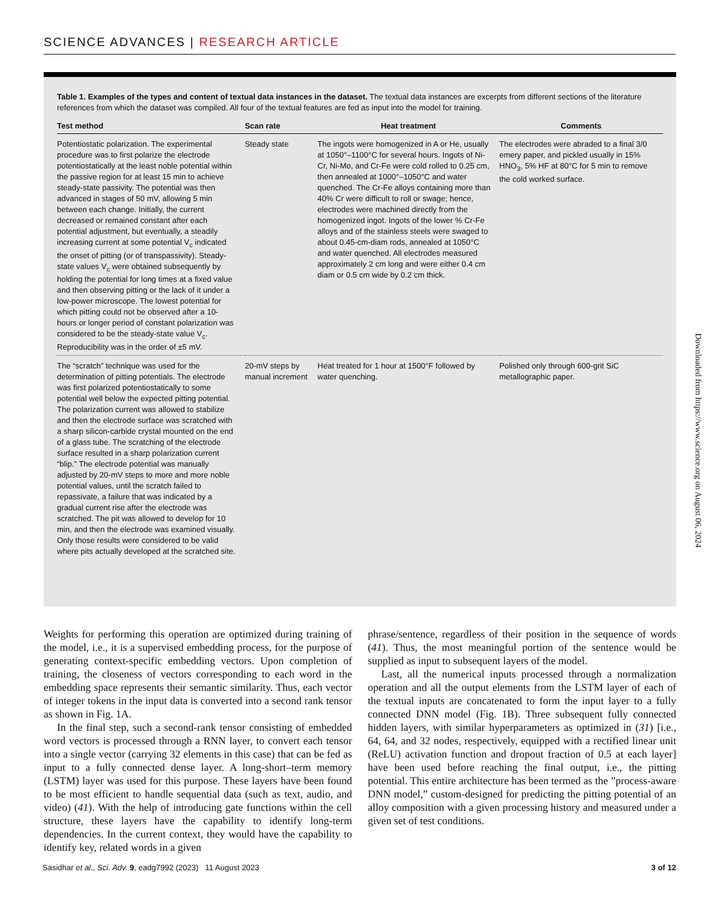SCIENCE ADVANCES | RESEARCH ARTICLE
Table 1. Examples of the types and content of textual data instances in the dataset. The textual data instances are excerpts from different sections of the literature references from which the dataset was compiled. All four of the textual features are fed as input into the model for training.
| Test method | Scan rate | Heat treatment | Comments |
| --- | --- | --- | --- |
| Potentiostatic polarization. The experimental procedure was to first polarize the electrode potentiostatically at the least noble potential within the passive region for at least 15 min to achieve steady-state passivity. The potential was then advanced in stages of 50 mV, allowing 5 min between each change. Initially, the current decreased or remained constant after each potential adjustment, but eventually, a steadily increasing current at some potential V<sub>c</sub> indicated the onset of pitting (or of transpassivity). Steady-state values V<sub>c</sub> were obtained subsequently by holding the potential for long times at a fixed value and then observing pitting or the lack of it under a low-power microscope. The lowest potential for which pitting could not be observed after a 10-hours or longer period of constant polarization was considered to be the steady-state value V<sub>c</sub>. Reproducibility was in the order of ±5 mV. | Steady state | The ingots were homogenized in A or He, usually at 1050°–1100°C for several hours. Ingots of Ni-Cr, Ni-Mo, and Cr-Fe were cold rolled to 0.25 cm, then annealed at 1000°–1050°C and water quenched. The Cr-Fe alloys containing more than 40% Cr were difficult to roll or swage; hence, electrodes were machined directly from the homogenized ingot. Ingots of the lower % Cr-Fe alloys and of the stainless steels were swaged to about 0.45-cm-diam rods, annealed at 1050°C and water quenched. All electrodes measured approximately 2 cm long and were either 0.4 cm diam or 0.5 cm wide by 0.2 cm thick. | The electrodes were abraded to a final 3/0 emery paper, and pickled usually in 15% HNO<sub>3</sub>, 5% HF at 80°C for 5 min to remove the cold worked surface. |
| The “scratch” technique was used for the determination of pitting potentials. The electrode was first polarized potentiostatically to some potential well below the expected pitting potential. The polarization current was allowed to stabilize and then the electrode surface was scratched with a sharp silicon-carbide crystal mounted on the end of a glass tube. The scratching of the electrode surface resulted in a sharp polarization current “blip.” The electrode potential was manually adjusted by 20-mV steps to more and more noble potential values, until the scratch failed to repassivate, a failure that was indicated by a gradual current rise after the electrode was scratched. The pit was allowed to develop for 10 min, and then the electrode was examined visually. Only those results were considered to be valid where pits actually developed at the scratched site. | 20-mV steps by manual increment | Heat treated for 1 hour at 1500°F followed by water quenching. | Polished only through 600-grit SiC metallographic paper. |
Downloaded from https://www.science.org on August 06, 2024
Weights for performing this operation are optimized during training of the model, i.e., it is a supervised embedding process, for the purpose of generating context-specific embedding vectors. Upon completion of training, the closeness of vectors corresponding to each word in the embedding space represents their semantic similarity. Thus, each vector of integer tokens in the input data is converted into a second rank tensor as shown in Fig. 1A.
In the final step, such a second-rank tensor consisting of embedded word vectors is processed through a RNN layer, to convert each tensor into a single vector (carrying 32 elements in this case) that can be fed as input to a fully connected dense layer. A long-short–term memory (LSTM) layer was used for this purpose. These layers have been found to be most efficient to handle sequential data (such as text, audio, and video) (41). With the help of introducing gate functions within the cell structure, these layers have the capability to identify long-term dependencies. In the current context, they would have the capability to identify key, related words in a given
phrase/sentence, regardless of their position in the sequence of words (41). Thus, the most meaningful portion of the sentence would be supplied as input to subsequent layers of the model.
Last, all the numerical inputs processed through a normalization operation and all the output elements from the LSTM layer of each of the textual inputs are concatenated to form the input layer to a fully connected DNN model (Fig. 1B). Three subsequent fully connected hidden layers, with similar hyperparameters as optimized in (31) [i.e., 64, 64, and 32 nodes, respectively, equipped with a rectified linear unit (ReLU) activation function and dropout fraction of 0.5 at each layer] have been used before reaching the final output, i.e., the pitting potential. This entire architecture has been termed as the ”process-aware DNN model,” custom-designed for predicting the pitting potential of an alloy composition with a given processing history and measured under a given set of test conditions.
Sasidhar et al., Sci. Adv. 9, eadg7992 (2023) 11 August 2023 3 of 12